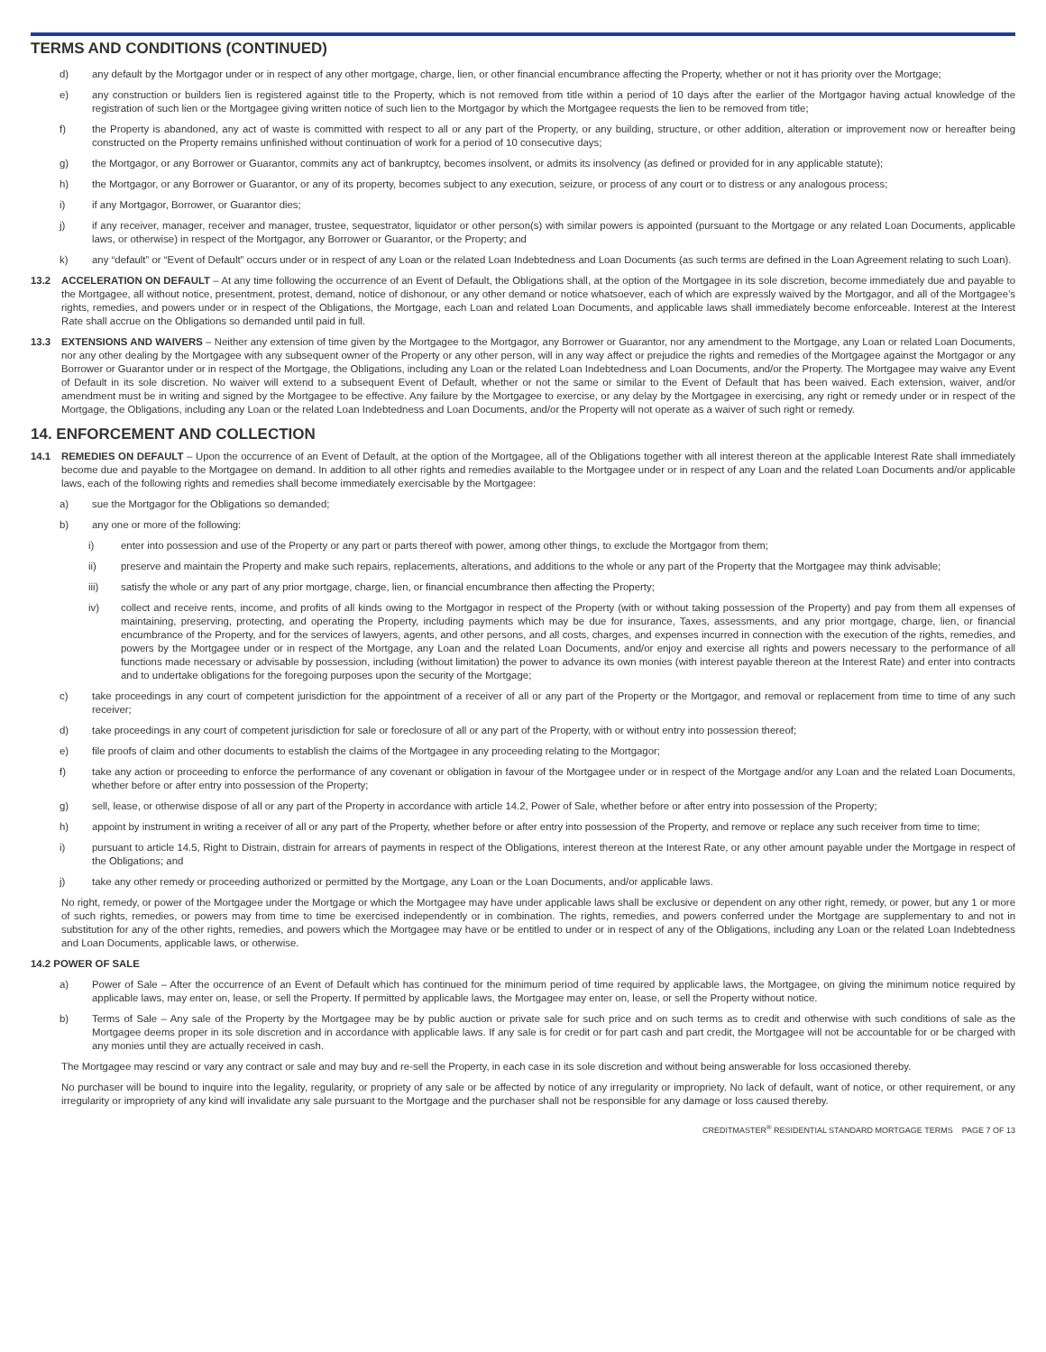TERMS AND CONDITIONS (CONTINUED)
d) any default by the Mortgagor under or in respect of any other mortgage, charge, lien, or other financial encumbrance affecting the Property, whether or not it has priority over the Mortgage;
e) any construction or builders lien is registered against title to the Property, which is not removed from title within a period of 10 days after the earlier of the Mortgagor having actual knowledge of the registration of such lien or the Mortgagee giving written notice of such lien to the Mortgagor by which the Mortgagee requests the lien to be removed from title;
f) the Property is abandoned, any act of waste is committed with respect to all or any part of the Property, or any building, structure, or other addition, alteration or improvement now or hereafter being constructed on the Property remains unfinished without continuation of work for a period of 10 consecutive days;
g) the Mortgagor, or any Borrower or Guarantor, commits any act of bankruptcy, becomes insolvent, or admits its insolvency (as defined or provided for in any applicable statute);
h) the Mortgagor, or any Borrower or Guarantor, or any of its property, becomes subject to any execution, seizure, or process of any court or to distress or any analogous process;
i) if any Mortgagor, Borrower, or Guarantor dies;
j) if any receiver, manager, receiver and manager, trustee, sequestrator, liquidator or other person(s) with similar powers is appointed (pursuant to the Mortgage or any related Loan Documents, applicable laws, or otherwise) in respect of the Mortgagor, any Borrower or Guarantor, or the Property; and
k) any “default” or “Event of Default” occurs under or in respect of any Loan or the related Loan Indebtedness and Loan Documents (as such terms are defined in the Loan Agreement relating to such Loan).
13.2 ACCELERATION ON DEFAULT – At any time following the occurrence of an Event of Default, the Obligations shall, at the option of the Mortgagee in its sole discretion, become immediately due and payable to the Mortgagee, all without notice, presentment, protest, demand, notice of dishonour, or any other demand or notice whatsoever, each of which are expressly waived by the Mortgagor, and all of the Mortgagee’s rights, remedies, and powers under or in respect of the Obligations, the Mortgage, each Loan and related Loan Documents, and applicable laws shall immediately become enforceable. Interest at the Interest Rate shall accrue on the Obligations so demanded until paid in full.
13.3 EXTENSIONS AND WAIVERS – Neither any extension of time given by the Mortgagee to the Mortgagor, any Borrower or Guarantor, nor any amendment to the Mortgage, any Loan or related Loan Documents, nor any other dealing by the Mortgagee with any subsequent owner of the Property or any other person, will in any way affect or prejudice the rights and remedies of the Mortgagee against the Mortgagor or any Borrower or Guarantor under or in respect of the Mortgage, the Obligations, including any Loan or the related Loan Indebtedness and Loan Documents, and/or the Property. The Mortgagee may waive any Event of Default in its sole discretion. No waiver will extend to a subsequent Event of Default, whether or not the same or similar to the Event of Default that has been waived. Each extension, waiver, and/or amendment must be in writing and signed by the Mortgagee to be effective. Any failure by the Mortgagee to exercise, or any delay by the Mortgagee in exercising, any right or remedy under or in respect of the Mortgage, the Obligations, including any Loan or the related Loan Indebtedness and Loan Documents, and/or the Property will not operate as a waiver of such right or remedy.
14. ENFORCEMENT AND COLLECTION
14.1 REMEDIES ON DEFAULT – Upon the occurrence of an Event of Default, at the option of the Mortgagee, all of the Obligations together with all interest thereon at the applicable Interest Rate shall immediately become due and payable to the Mortgagee on demand. In addition to all other rights and remedies available to the Mortgagee under or in respect of any Loan and the related Loan Documents and/or applicable laws, each of the following rights and remedies shall become immediately exercisable by the Mortgagee:
a) sue the Mortgagor for the Obligations so demanded;
b) any one or more of the following:
i) enter into possession and use of the Property or any part or parts thereof with power, among other things, to exclude the Mortgagor from them;
ii) preserve and maintain the Property and make such repairs, replacements, alterations, and additions to the whole or any part of the Property that the Mortgagee may think advisable;
iii) satisfy the whole or any part of any prior mortgage, charge, lien, or financial encumbrance then affecting the Property;
iv) collect and receive rents, income, and profits of all kinds owing to the Mortgagor in respect of the Property (with or without taking possession of the Property) and pay from them all expenses of maintaining, preserving, protecting, and operating the Property, including payments which may be due for insurance, Taxes, assessments, and any prior mortgage, charge, lien, or financial encumbrance of the Property, and for the services of lawyers, agents, and other persons, and all costs, charges, and expenses incurred in connection with the execution of the rights, remedies, and powers by the Mortgagee under or in respect of the Mortgage, any Loan and the related Loan Documents, and/or enjoy and exercise all rights and powers necessary to the performance of all functions made necessary or advisable by possession, including (without limitation) the power to advance its own monies (with interest payable thereon at the Interest Rate) and enter into contracts and to undertake obligations for the foregoing purposes upon the security of the Mortgage;
c) take proceedings in any court of competent jurisdiction for the appointment of a receiver of all or any part of the Property or the Mortgagor, and removal or replacement from time to time of any such receiver;
d) take proceedings in any court of competent jurisdiction for sale or foreclosure of all or any part of the Property, with or without entry into possession thereof;
e) file proofs of claim and other documents to establish the claims of the Mortgagee in any proceeding relating to the Mortgagor;
f) take any action or proceeding to enforce the performance of any covenant or obligation in favour of the Mortgagee under or in respect of the Mortgage and/or any Loan and the related Loan Documents, whether before or after entry into possession of the Property;
g) sell, lease, or otherwise dispose of all or any part of the Property in accordance with article 14.2, Power of Sale, whether before or after entry into possession of the Property;
h) appoint by instrument in writing a receiver of all or any part of the Property, whether before or after entry into possession of the Property, and remove or replace any such receiver from time to time;
i) pursuant to article 14.5, Right to Distrain, distrain for arrears of payments in respect of the Obligations, interest thereon at the Interest Rate, or any other amount payable under the Mortgage in respect of the Obligations; and
j) take any other remedy or proceeding authorized or permitted by the Mortgage, any Loan or the Loan Documents, and/or applicable laws.
No right, remedy, or power of the Mortgagee under the Mortgage or which the Mortgagee may have under applicable laws shall be exclusive or dependent on any other right, remedy, or power, but any 1 or more of such rights, remedies, or powers may from time to time be exercised independently or in combination. The rights, remedies, and powers conferred under the Mortgage are supplementary to and not in substitution for any of the other rights, remedies, and powers which the Mortgagee may have or be entitled to under or in respect of any of the Obligations, including any Loan or the related Loan Indebtedness and Loan Documents, applicable laws, or otherwise.
14.2 POWER OF SALE
a) Power of Sale – After the occurrence of an Event of Default which has continued for the minimum period of time required by applicable laws, the Mortgagee, on giving the minimum notice required by applicable laws, may enter on, lease, or sell the Property. If permitted by applicable laws, the Mortgagee may enter on, lease, or sell the Property without notice.
b) Terms of Sale – Any sale of the Property by the Mortgagee may be by public auction or private sale for such price and on such terms as to credit and otherwise with such conditions of sale as the Mortgagee deems proper in its sole discretion and in accordance with applicable laws. If any sale is for credit or for part cash and part credit, the Mortgagee will not be accountable for or be charged with any monies until they are actually received in cash.
The Mortgagee may rescind or vary any contract or sale and may buy and re-sell the Property, in each case in its sole discretion and without being answerable for loss occasioned thereby.
No purchaser will be bound to inquire into the legality, regularity, or propriety of any sale or be affected by notice of any irregularity or impropriety. No lack of default, want of notice, or other requirement, or any irregularity or impropriety of any kind will invalidate any sale pursuant to the Mortgage and the purchaser shall not be responsible for any damage or loss caused thereby.
CREDITMASTER<sup>®</sup> RESIDENTIAL STANDARD MORTGAGE TERMS PAGE 7 OF 13